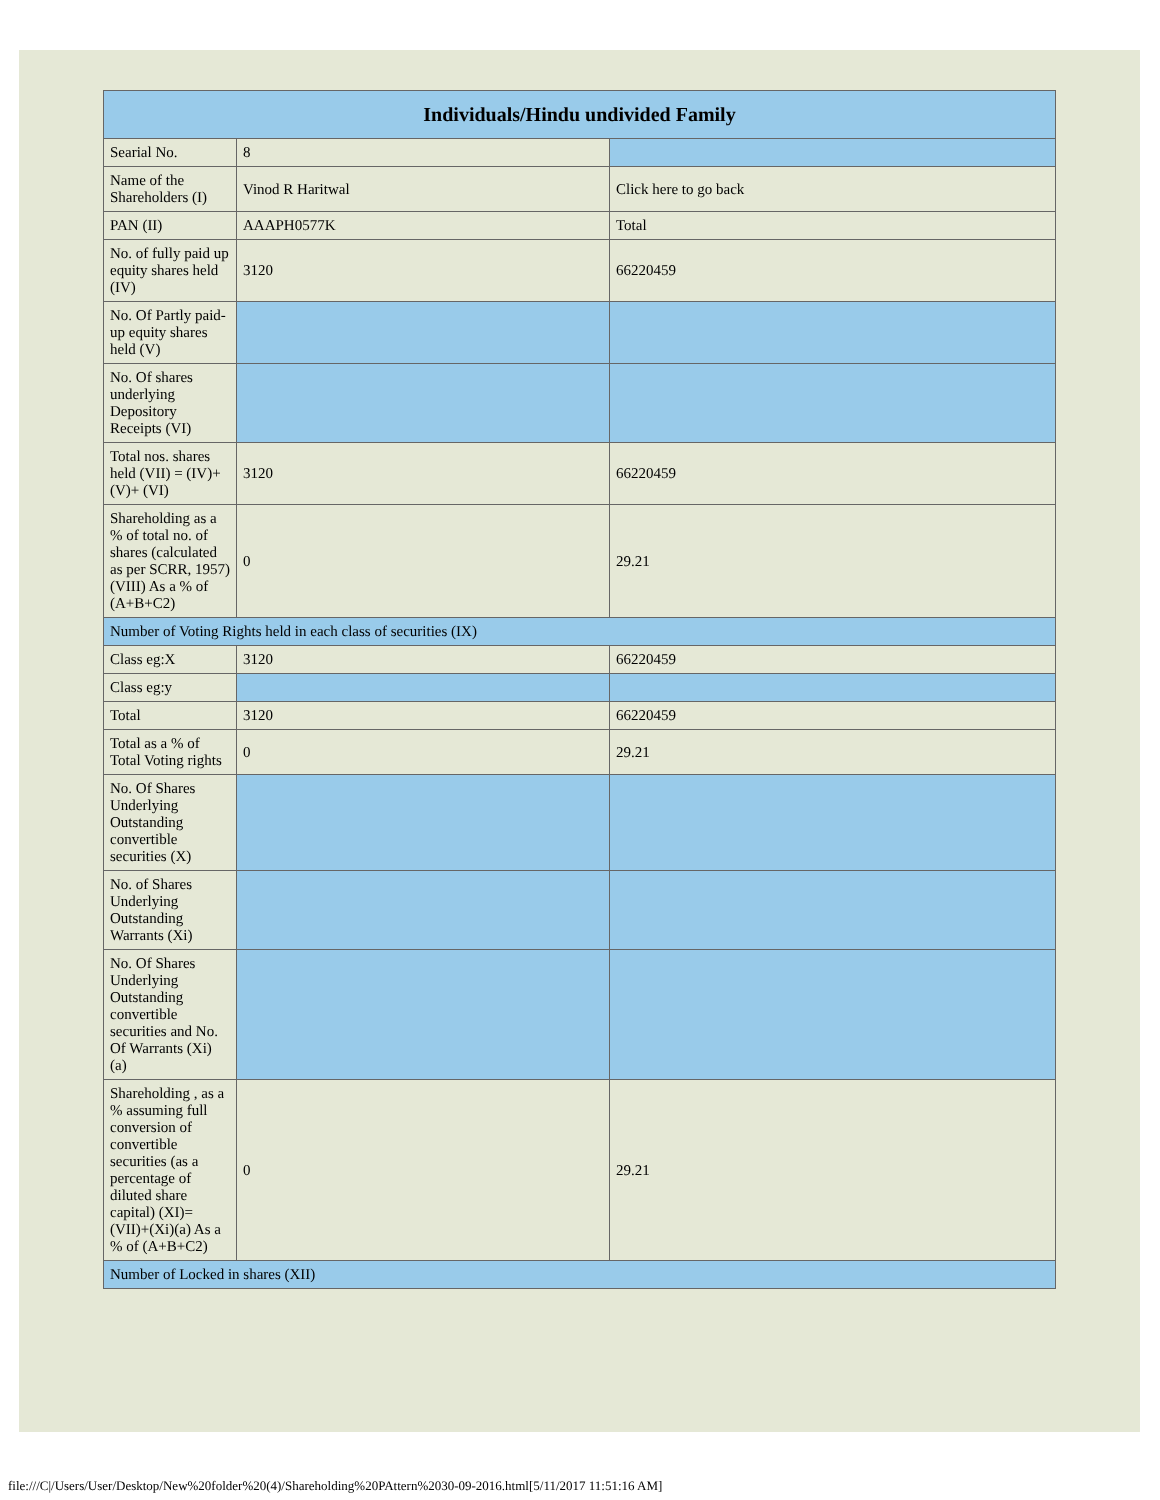| Individuals/Hindu undivided Family | | |
| --- | --- | --- |
| Searial No. | 8 | |
| Name of the Shareholders (I) | Vinod R Haritwal | Click here to go back |
| PAN (II) | AAAPH0577K | Total |
| No. of fully paid up equity shares held (IV) | 3120 | 66220459 |
| No. Of Partly paid-up equity shares held (V) | | |
| No. Of shares underlying Depository Receipts (VI) | | |
| Total nos. shares held (VII) = (IV)+(V)+ (VI) | 3120 | 66220459 |
| Shareholding as a % of total no. of shares (calculated as per SCRR, 1957) (VIII) As a % of (A+B+C2) | 0 | 29.21 |
| Number of Voting Rights held in each class of securities (IX) | | |
| Class eg:X | 3120 | 66220459 |
| Class eg:y | | |
| Total | 3120 | 66220459 |
| Total as a % of Total Voting rights | 0 | 29.21 |
| No. Of Shares Underlying Outstanding convertible securities (X) | | |
| No. of Shares Underlying Outstanding Warrants (Xi) | | |
| No. Of Shares Underlying Outstanding convertible securities and No. Of Warrants (Xi) (a) | | |
| Shareholding , as a % assuming full conversion of convertible securities (as a percentage of diluted share capital) (XI)= (VII)+(Xi)(a) As a % of (A+B+C2) | 0 | 29.21 |
| Number of Locked in shares (XII) | | |
file:///C|/Users/User/Desktop/New%20folder%20(4)/Shareholding%20PAttern%2030-09-2016.html[5/11/2017 11:51:16 AM]